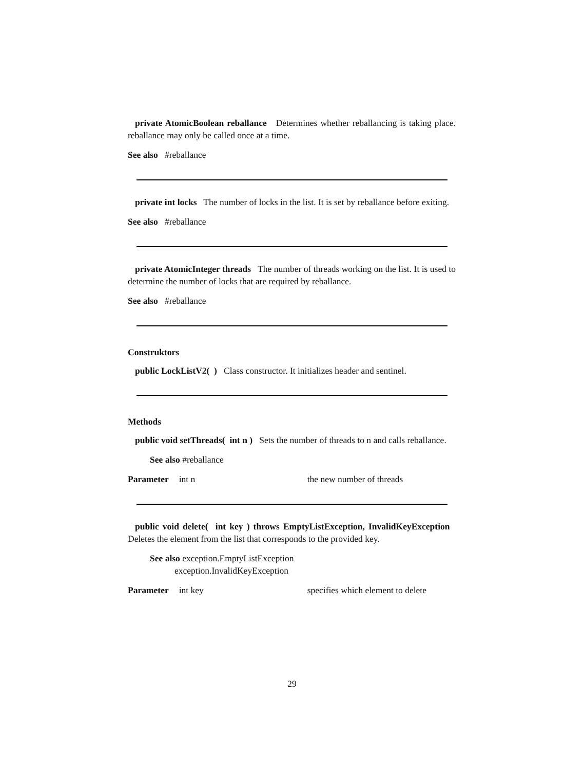private AtomicBoolean reballance Determines whether reballancing is taking place. reballance may only be called once at a time.
See also #reballance
private int locks The number of locks in the list. It is set by reballance before exiting.
See also #reballance
private AtomicInteger threads The number of threads working on the list. It is used to determine the number of locks that are required by reballance.
See also #reballance
Construktors
public LockListV2( ) Class constructor. It initializes header and sentinel.
Methods
public void setThreads( int n ) Sets the number of threads to n and calls reballance.
See also #reballance
Parameter int n the new number of threads
public void delete( int key ) throws EmptyListException, InvalidKeyException Deletes the element from the list that corresponds to the provided key.
See also exception.EmptyListException
exception.InvalidKeyException
Parameter int key specifies which element to delete
29